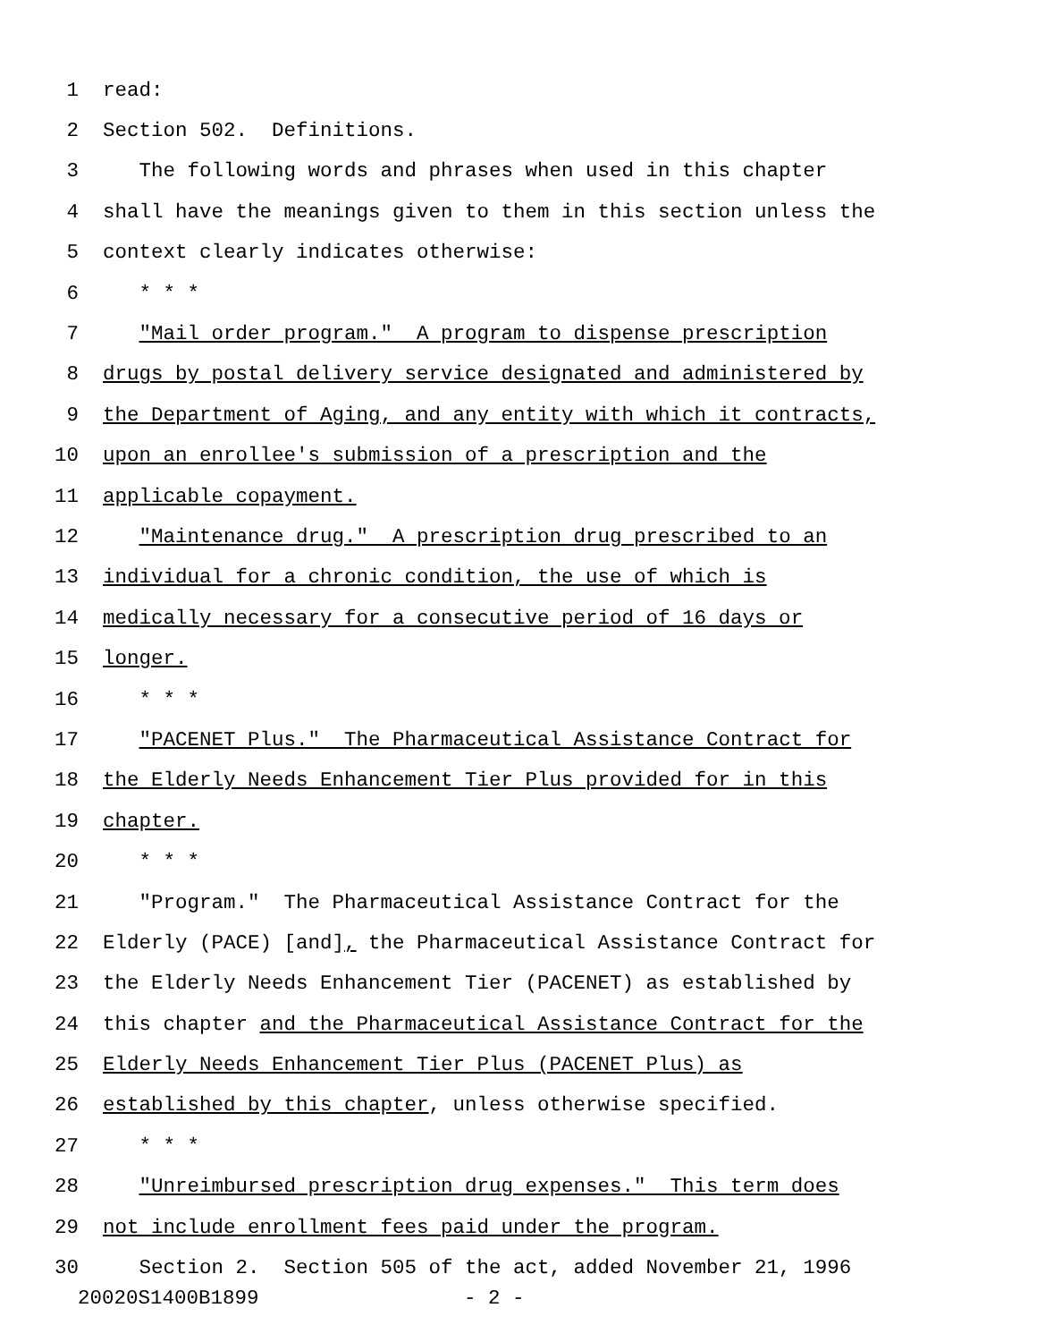1 read:
2 Section 502. Definitions.
3 The following words and phrases when used in this chapter
4 shall have the meanings given to them in this section unless the
5 context clearly indicates otherwise:
6 * * *
7 "Mail order program." A program to dispense prescription
8 drugs by postal delivery service designated and administered by
9 the Department of Aging, and any entity with which it contracts,
10 upon an enrollee's submission of a prescription and the
11 applicable copayment.
12 "Maintenance drug." A prescription drug prescribed to an
13 individual for a chronic condition, the use of which is
14 medically necessary for a consecutive period of 16 days or
15 longer.
16 * * *
17 "PACENET Plus." The Pharmaceutical Assistance Contract for
18 the Elderly Needs Enhancement Tier Plus provided for in this
19 chapter.
20 * * *
21 "Program." The Pharmaceutical Assistance Contract for the
22 Elderly (PACE) [and], the Pharmaceutical Assistance Contract for
23 the Elderly Needs Enhancement Tier (PACENET) as established by
24 this chapter and the Pharmaceutical Assistance Contract for the
25 Elderly Needs Enhancement Tier Plus (PACENET Plus) as
26 established by this chapter, unless otherwise specified.
27 * * *
28 "Unreimbursed prescription drug expenses." This term does
29 not include enrollment fees paid under the program.
30 Section 2. Section 505 of the act, added November 21, 1996
20020S1400B1899 - 2 -